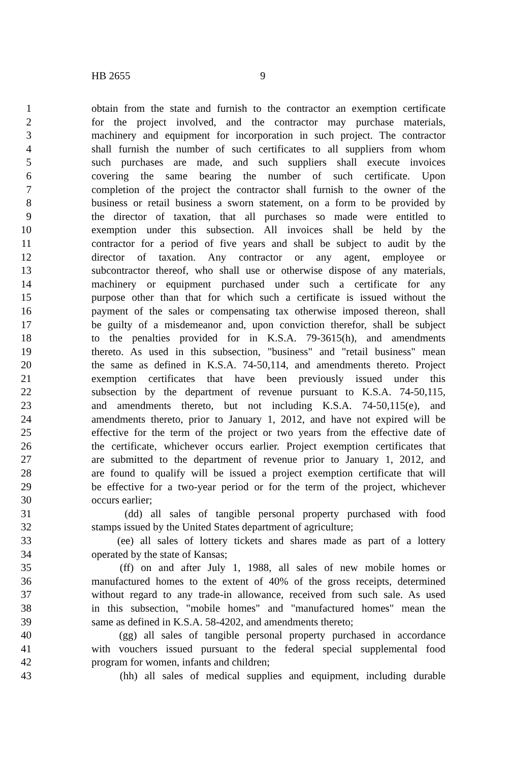HB 2655 9
1 obtain from the state and furnish to the contractor an exemption certificate
2 for the project involved, and the contractor may purchase materials,
3 machinery and equipment for incorporation in such project. The contractor
4 shall furnish the number of such certificates to all suppliers from whom
5 such purchases are made, and such suppliers shall execute invoices
6 covering the same bearing the number of such certificate. Upon
7 completion of the project the contractor shall furnish to the owner of the
8 business or retail business a sworn statement, on a form to be provided by
9 the director of taxation, that all purchases so made were entitled to
10 exemption under this subsection. All invoices shall be held by the
11 contractor for a period of five years and shall be subject to audit by the
12 director of taxation. Any contractor or any agent, employee or
13 subcontractor thereof, who shall use or otherwise dispose of any materials,
14 machinery or equipment purchased under such a certificate for any
15 purpose other than that for which such a certificate is issued without the
16 payment of the sales or compensating tax otherwise imposed thereon, shall
17 be guilty of a misdemeanor and, upon conviction therefor, shall be subject
18 to the penalties provided for in K.S.A. 79-3615(h), and amendments
19 thereto. As used in this subsection, "business" and "retail business" mean
20 the same as defined in K.S.A. 74-50,114, and amendments thereto. Project
21 exemption certificates that have been previously issued under this
22 subsection by the department of revenue pursuant to K.S.A. 74-50,115,
23 and amendments thereto, but not including K.S.A. 74-50,115(e), and
24 amendments thereto, prior to January 1, 2012, and have not expired will be
25 effective for the term of the project or two years from the effective date of
26 the certificate, whichever occurs earlier. Project exemption certificates that
27 are submitted to the department of revenue prior to January 1, 2012, and
28 are found to qualify will be issued a project exemption certificate that will
29 be effective for a two-year period or for the term of the project, whichever
30 occurs earlier;
31 (dd) all sales of tangible personal property purchased with food
32 stamps issued by the United States department of agriculture;
33 (ee) all sales of lottery tickets and shares made as part of a lottery
34 operated by the state of Kansas;
35 (ff) on and after July 1, 1988, all sales of new mobile homes or
36 manufactured homes to the extent of 40% of the gross receipts, determined
37 without regard to any trade-in allowance, received from such sale. As used
38 in this subsection, "mobile homes" and "manufactured homes" mean the
39 same as defined in K.S.A. 58-4202, and amendments thereto;
40 (gg) all sales of tangible personal property purchased in accordance
41 with vouchers issued pursuant to the federal special supplemental food
42 program for women, infants and children;
43 (hh) all sales of medical supplies and equipment, including durable